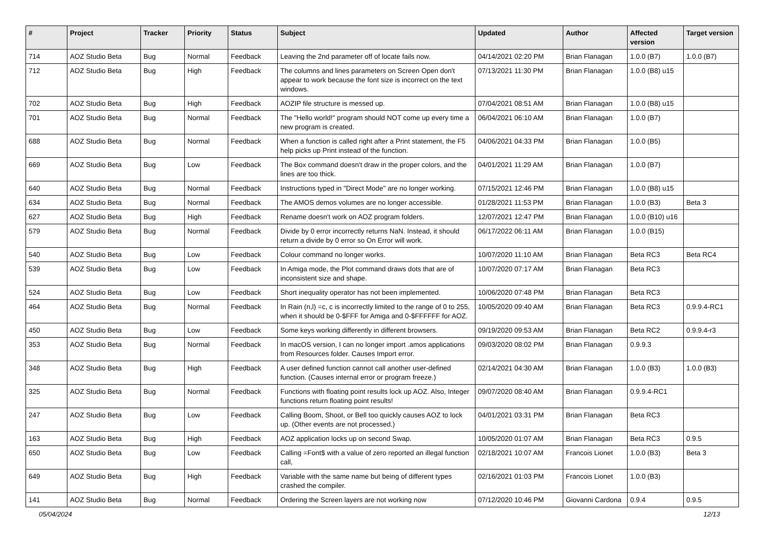| # | Project | Tracker | Priority | Status | Subject | Updated | Author | Affected version | Target version |
| --- | --- | --- | --- | --- | --- | --- | --- | --- | --- |
| 714 | AOZ Studio Beta | Bug | Normal | Feedback | Leaving the 2nd parameter off of locate fails now. | 04/14/2021 02:20 PM | Brian Flanagan | 1.0.0 (B7) | 1.0.0 (B7) |
| 712 | AOZ Studio Beta | Bug | High | Feedback | The columns and lines parameters on Screen Open don't appear to work because the font size is incorrect on the text windows. | 07/13/2021 11:30 PM | Brian Flanagan | 1.0.0 (B8) u15 | |
| 702 | AOZ Studio Beta | Bug | High | Feedback | AOZIP file structure is messed up. | 07/04/2021 08:51 AM | Brian Flanagan | 1.0.0 (B8) u15 | |
| 701 | AOZ Studio Beta | Bug | Normal | Feedback | The "Hello world!" program should NOT come up every time a new program is created. | 06/04/2021 06:10 AM | Brian Flanagan | 1.0.0 (B7) | |
| 688 | AOZ Studio Beta | Bug | Normal | Feedback | When a function is called right after a Print statement, the F5 help picks up Print instead of the function. | 04/06/2021 04:33 PM | Brian Flanagan | 1.0.0 (B5) | |
| 669 | AOZ Studio Beta | Bug | Low | Feedback | The Box command doesn't draw in the proper colors, and the lines are too thick. | 04/01/2021 11:29 AM | Brian Flanagan | 1.0.0 (B7) | |
| 640 | AOZ Studio Beta | Bug | Normal | Feedback | Instructions typed in "Direct Mode" are no longer working. | 07/15/2021 12:46 PM | Brian Flanagan | 1.0.0 (B8) u15 | |
| 634 | AOZ Studio Beta | Bug | Normal | Feedback | The AMOS demos volumes are no longer accessible. | 01/28/2021 11:53 PM | Brian Flanagan | 1.0.0 (B3) | Beta 3 |
| 627 | AOZ Studio Beta | Bug | High | Feedback | Rename doesn't work on AOZ program folders. | 12/07/2021 12:47 PM | Brian Flanagan | 1.0.0 (B10) u16 | |
| 579 | AOZ Studio Beta | Bug | Normal | Feedback | Divide by 0 error incorrectly returns NaN. Instead, it should return a divide by 0 error so On Error will work. | 06/17/2022 06:11 AM | Brian Flanagan | 1.0.0 (B15) | |
| 540 | AOZ Studio Beta | Bug | Low | Feedback | Colour command no longer works. | 10/07/2020 11:10 AM | Brian Flanagan | Beta RC3 | Beta RC4 |
| 539 | AOZ Studio Beta | Bug | Low | Feedback | In Amiga mode, the Plot command draws dots that are of inconsistent size and shape. | 10/07/2020 07:17 AM | Brian Flanagan | Beta RC3 | |
| 524 | AOZ Studio Beta | Bug | Low | Feedback | Short inequality operator has not been implemented. | 10/06/2020 07:48 PM | Brian Flanagan | Beta RC3 | |
| 464 | AOZ Studio Beta | Bug | Normal | Feedback | In Rain (n,l) =c, c is incorrectly limited to the range of 0 to 255, when it should be 0-$FFF for Amiga and 0-$FFFFFF for AOZ. | 10/05/2020 09:40 AM | Brian Flanagan | Beta RC3 | 0.9.9.4-RC1 |
| 450 | AOZ Studio Beta | Bug | Low | Feedback | Some keys working differently in different browsers. | 09/19/2020 09:53 AM | Brian Flanagan | Beta RC2 | 0.9.9.4-r3 |
| 353 | AOZ Studio Beta | Bug | Normal | Feedback | In macOS version, I can no longer import .amos applications from Resources folder. Causes Import error. | 09/03/2020 08:02 PM | Brian Flanagan | 0.9.9.3 | |
| 348 | AOZ Studio Beta | Bug | High | Feedback | A user defined function cannot call another user-defined function. (Causes internal error or program freeze.) | 02/14/2021 04:30 AM | Brian Flanagan | 1.0.0 (B3) | 1.0.0 (B3) |
| 325 | AOZ Studio Beta | Bug | Normal | Feedback | Functions with floating point results lock up AOZ. Also, Integer functions return floating point results! | 09/07/2020 08:40 AM | Brian Flanagan | 0.9.9.4-RC1 | |
| 247 | AOZ Studio Beta | Bug | Low | Feedback | Calling Boom, Shoot, or Bell too quickly causes AOZ to lock up. (Other events are not processed.) | 04/01/2021 03:31 PM | Brian Flanagan | Beta RC3 | |
| 163 | AOZ Studio Beta | Bug | High | Feedback | AOZ application locks up on second Swap. | 10/05/2020 01:07 AM | Brian Flanagan | Beta RC3 | 0.9.5 |
| 650 | AOZ Studio Beta | Bug | Low | Feedback | Calling =Font$ with a value of zero reported an illegal function call, | 02/18/2021 10:07 AM | Francois Lionet | 1.0.0 (B3) | Beta 3 |
| 649 | AOZ Studio Beta | Bug | High | Feedback | Variable with the same name but being of different types crashed the compiler. | 02/16/2021 01:03 PM | Francois Lionet | 1.0.0 (B3) | |
| 141 | AOZ Studio Beta | Bug | Normal | Feedback | Ordering the Screen layers are not working now | 07/12/2020 10:46 PM | Giovanni Cardona | 0.9.4 | 0.9.5 |
05/04/2024 12/13